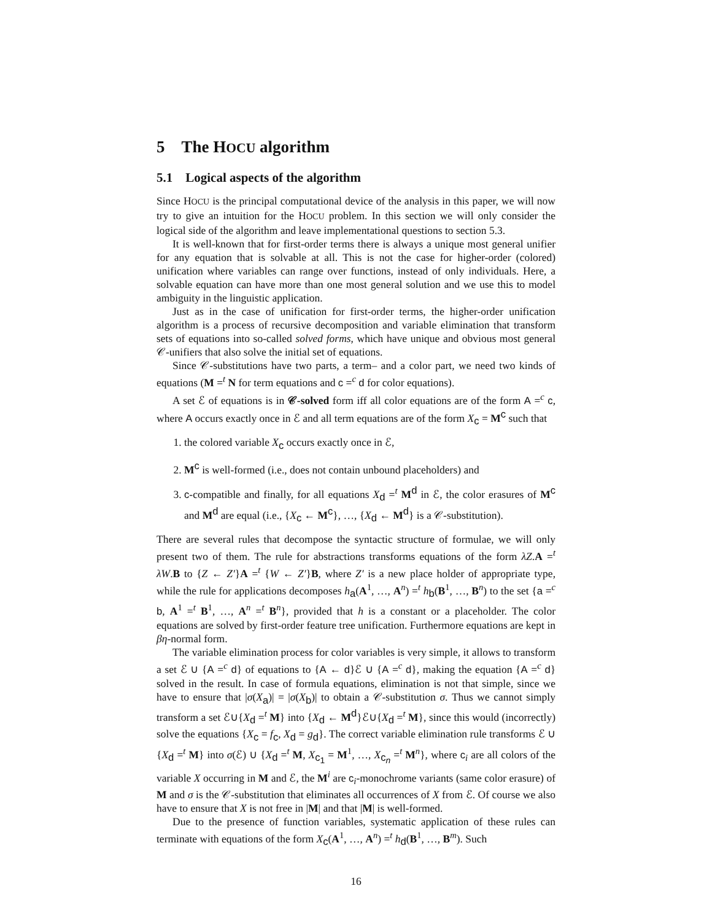5 The HOCU algorithm
5.1 Logical aspects of the algorithm
Since HOCU is the principal computational device of the analysis in this paper, we will now try to give an intuition for the HOCU problem. In this section we will only consider the logical side of the algorithm and leave implementational questions to section 5.3.
It is well-known that for first-order terms there is always a unique most general unifier for any equation that is solvable at all. This is not the case for higher-order (colored) unification where variables can range over functions, instead of only individuals. Here, a solvable equation can have more than one most general solution and we use this to model ambiguity in the linguistic application.
Just as in the case of unification for first-order terms, the higher-order unification algorithm is a process of recursive decomposition and variable elimination that transform sets of equations into so-called solved forms, which have unique and obvious most general 𝒞-unifiers that also solve the initial set of equations.
Since 𝒞-substitutions have two parts, a term– and a color part, we need two kinds of equations (M =<sup>t</sup> N for term equations and c =<sup>c</sup> d for color equations).
A set ℰ of equations is in 𝒞-solved form iff all color equations are of the form A =<sup>c</sup> c, where A occurs exactly once in ℰ and all term equations are of the form X<sub>c</sub> = M<sup>c</sup> such that
1. the colored variable X<sub>c</sub> occurs exactly once in ℰ,
2. M<sup>c</sup> is well-formed (i.e., does not contain unbound placeholders) and
3. c-compatible and finally, for all equations X<sub>d</sub> =<sup>t</sup> M<sup>d</sup> in ℰ, the color erasures of M<sup>c</sup> and M<sup>d</sup> are equal (i.e., {X<sub>c</sub> ← M<sup>c</sup>}, …, {X<sub>d</sub> ← M<sup>d</sup>} is a 𝒞-substitution).
There are several rules that decompose the syntactic structure of formulae, we will only present two of them. The rule for abstractions transforms equations of the form λZ.A =<sup>t</sup> λW.B to {Z ← Z′}A =<sup>t</sup> {W ← Z′}B, where Z′ is a new place holder of appropriate type, while the rule for applications decomposes h<sub>a</sub>(A<sup>1</sup>, …, A<sup>n</sup>) =<sup>t</sup> h<sub>b</sub>(B<sup>1</sup>, …, B<sup>n</sup>) to the set {a =<sup>c</sup> b, A<sup>1</sup> =<sup>t</sup> B<sup>1</sup>, …, A<sup>n</sup> =<sup>t</sup> B<sup>n</sup>}, provided that h is a constant or a placeholder. The color equations are solved by first-order feature tree unification. Furthermore equations are kept in βη-normal form.
The variable elimination process for color variables is very simple, it allows to transform a set ℰ ∪ {A =<sup>c</sup> d} of equations to {A ← d}ℰ ∪ {A =<sup>c</sup> d}, making the equation {A =<sup>c</sup> d} solved in the result. In case of formula equations, elimination is not that simple, since we have to ensure that |σ(X<sub>a</sub>)| = |σ(X<sub>b</sub>)| to obtain a 𝒞-substitution σ. Thus we cannot simply transform a set ℰ∪{X<sub>d</sub> =<sup>t</sup> M} into {X<sub>d</sub> ← M<sup>d</sup>}ℰ∪{X<sub>d</sub> =<sup>t</sup> M}, since this would (incorrectly) solve the equations {X<sub>c</sub> = f<sub>c</sub>, X<sub>d</sub> = g<sub>d</sub>}. The correct variable elimination rule transforms ℰ ∪ {X<sub>d</sub> =<sup>t</sup> M} into σ(ℰ) ∪ {X<sub>d</sub> =<sup>t</sup> M, X<sub>c<sub>1</sub></sub> = M<sup>1</sup>, …, X<sub>c<sub>n</sub></sub> =<sup>t</sup> M<sup>n</sup>}, where c<sub>i</sub> are all colors of the variable X occurring in M and ℰ, the M<sup>i</sup> are c<sub>i</sub>-monochrome variants (same color erasure) of M and σ is the 𝒞-substitution that eliminates all occurrences of X from ℰ. Of course we also have to ensure that X is not free in |M| and that |M| is well-formed.
Due to the presence of function variables, systematic application of these rules can terminate with equations of the form X<sub>c</sub>(A<sup>1</sup>, …, A<sup>n</sup>) =<sup>t</sup> h<sub>d</sub>(B<sup>1</sup>, …, B<sup>m</sup>). Such
16